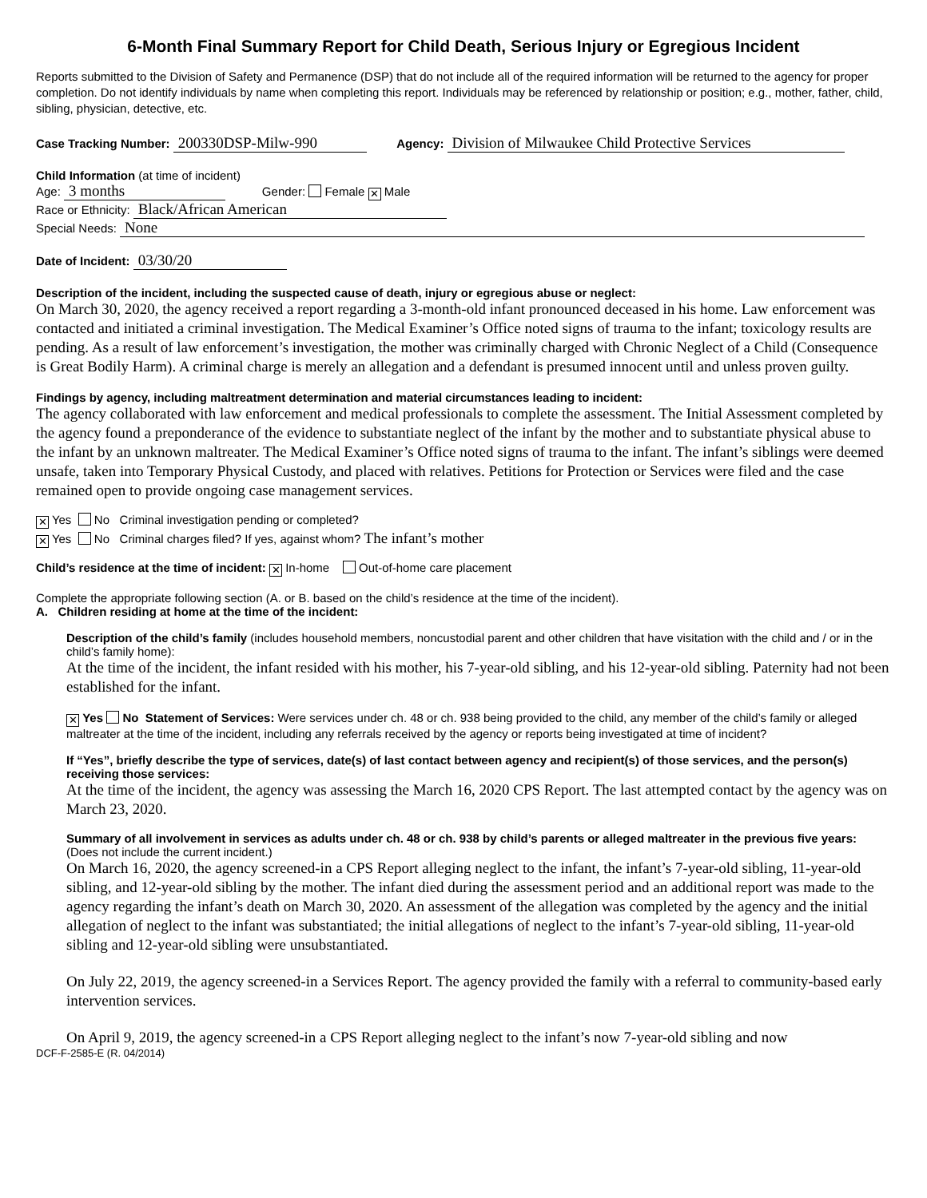6-Month Final Summary Report for Child Death, Serious Injury or Egregious Incident
Reports submitted to the Division of Safety and Permanence (DSP) that do not include all of the required information will be returned to the agency for proper completion. Do not identify individuals by name when completing this report. Individuals may be referenced by relationship or position; e.g., mother, father, child, sibling, physician, detective, etc.
Case Tracking Number: 200330DSP-Milw-990 Agency: Division of Milwaukee Child Protective Services
Child Information (at time of incident)
Age: 3 months Gender: Female ✕ Male
Race or Ethnicity: Black/African American
Special Needs: None
Date of Incident: 03/30/20
Description of the incident, including the suspected cause of death, injury or egregious abuse or neglect:
On March 30, 2020, the agency received a report regarding a 3-month-old infant pronounced deceased in his home. Law enforcement was contacted and initiated a criminal investigation. The Medical Examiner’s Office noted signs of trauma to the infant; toxicology results are pending. As a result of law enforcement’s investigation, the mother was criminally charged with Chronic Neglect of a Child (Consequence is Great Bodily Harm). A criminal charge is merely an allegation and a defendant is presumed innocent until and unless proven guilty.
Findings by agency, including maltreatment determination and material circumstances leading to incident:
The agency collaborated with law enforcement and medical professionals to complete the assessment. The Initial Assessment completed by the agency found a preponderance of the evidence to substantiate neglect of the infant by the mother and to substantiate physical abuse to the infant by an unknown maltreater. The Medical Examiner’s Office noted signs of trauma to the infant. The infant’s siblings were deemed unsafe, taken into Temporary Physical Custody, and placed with relatives. Petitions for Protection or Services were filed and the case remained open to provide ongoing case management services.
✕ Yes No Criminal investigation pending or completed?
✕ Yes No Criminal charges filed? If yes, against whom? The infant’s mother
Child’s residence at the time of incident: ✕ In-home Out-of-home care placement
Complete the appropriate following section (A. or B. based on the child’s residence at the time of the incident).
A. Children residing at home at the time of the incident:
Description of the child’s family (includes household members, noncustodial parent and other children that have visitation with the child and / or in the child’s family home):
At the time of the incident, the infant resided with his mother, his 7-year-old sibling, and his 12-year-old sibling. Paternity had not been established for the infant.
✕ Yes No Statement of Services: Were services under ch. 48 or ch. 938 being provided to the child, any member of the child’s family or alleged maltreater at the time of the incident, including any referrals received by the agency or reports being investigated at time of incident?
If “Yes”, briefly describe the type of services, date(s) of last contact between agency and recipient(s) of those services, and the person(s) receiving those services:
At the time of the incident, the agency was assessing the March 16, 2020 CPS Report. The last attempted contact by the agency was on March 23, 2020.
Summary of all involvement in services as adults under ch. 48 or ch. 938 by child’s parents or alleged maltreater in the previous five years: (Does not include the current incident.)
On March 16, 2020, the agency screened-in a CPS Report alleging neglect to the infant, the infant’s 7-year-old sibling, 11-year-old sibling, and 12-year-old sibling by the mother. The infant died during the assessment period and an additional report was made to the agency regarding the infant’s death on March 30, 2020. An assessment of the allegation was completed by the agency and the initial allegation of neglect to the infant was substantiated; the initial allegations of neglect to the infant’s 7-year-old sibling, 11-year-old sibling and 12-year-old sibling were unsubstantiated.
On July 22, 2019, the agency screened-in a Services Report. The agency provided the family with a referral to community-based early intervention services.
On April 9, 2019, the agency screened-in a CPS Report alleging neglect to the infant’s now 7-year-old sibling and now
DCF-F-2585-E (R. 04/2014)